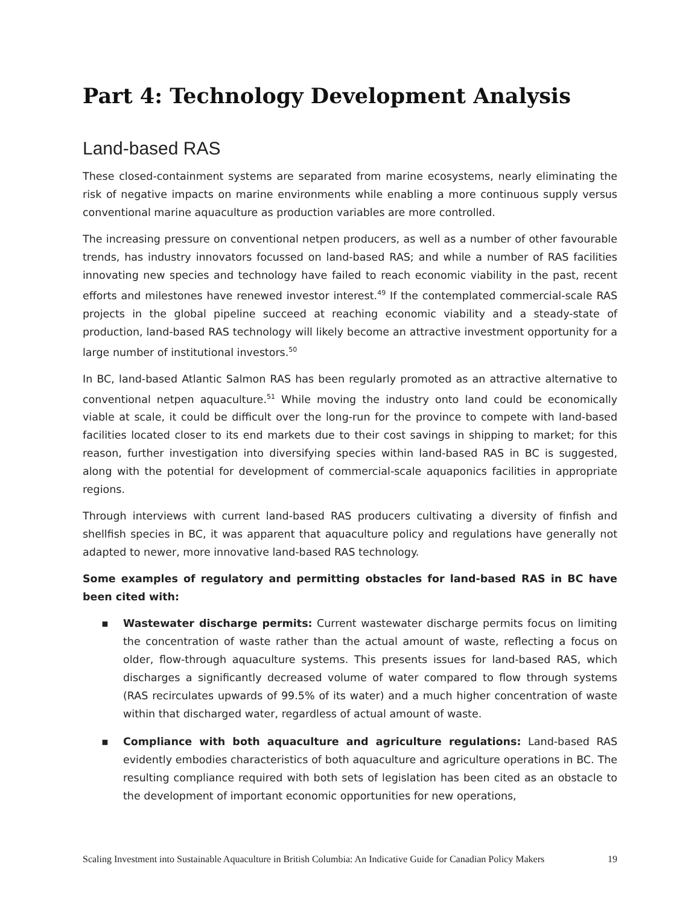Part 4: Technology Development Analysis
Land-based RAS
These closed-containment systems are separated from marine ecosystems, nearly eliminating the risk of negative impacts on marine environments while enabling a more continuous supply versus conventional marine aquaculture as production variables are more controlled.
The increasing pressure on conventional netpen producers, as well as a number of other favourable trends, has industry innovators focussed on land-based RAS; and while a number of RAS facilities innovating new species and technology have failed to reach economic viability in the past, recent efforts and milestones have renewed investor interest.<sup>49</sup> If the contemplated commercial-scale RAS projects in the global pipeline succeed at reaching economic viability and a steady-state of production, land-based RAS technology will likely become an attractive investment opportunity for a large number of institutional investors.<sup>50</sup>
In BC, land-based Atlantic Salmon RAS has been regularly promoted as an attractive alternative to conventional netpen aquaculture.<sup>51</sup> While moving the industry onto land could be economically viable at scale, it could be difficult over the long-run for the province to compete with land-based facilities located closer to its end markets due to their cost savings in shipping to market; for this reason, further investigation into diversifying species within land-based RAS in BC is suggested, along with the potential for development of commercial-scale aquaponics facilities in appropriate regions.
Through interviews with current land-based RAS producers cultivating a diversity of finfish and shellfish species in BC, it was apparent that aquaculture policy and regulations have generally not adapted to newer, more innovative land-based RAS technology.
Some examples of regulatory and permitting obstacles for land-based RAS in BC have been cited with:
▪ Wastewater discharge permits: Current wastewater discharge permits focus on limiting the concentration of waste rather than the actual amount of waste, reflecting a focus on older, flow-through aquaculture systems. This presents issues for land-based RAS, which discharges a significantly decreased volume of water compared to flow through systems (RAS recirculates upwards of 99.5% of its water) and a much higher concentration of waste within that discharged water, regardless of actual amount of waste.
▪ Compliance with both aquaculture and agriculture regulations: Land-based RAS evidently embodies characteristics of both aquaculture and agriculture operations in BC. The resulting compliance required with both sets of legislation has been cited as an obstacle to the development of important economic opportunities for new operations,
Scaling Investment into Sustainable Aquaculture in British Columbia: An Indicative Guide for Canadian Policy Makers 19